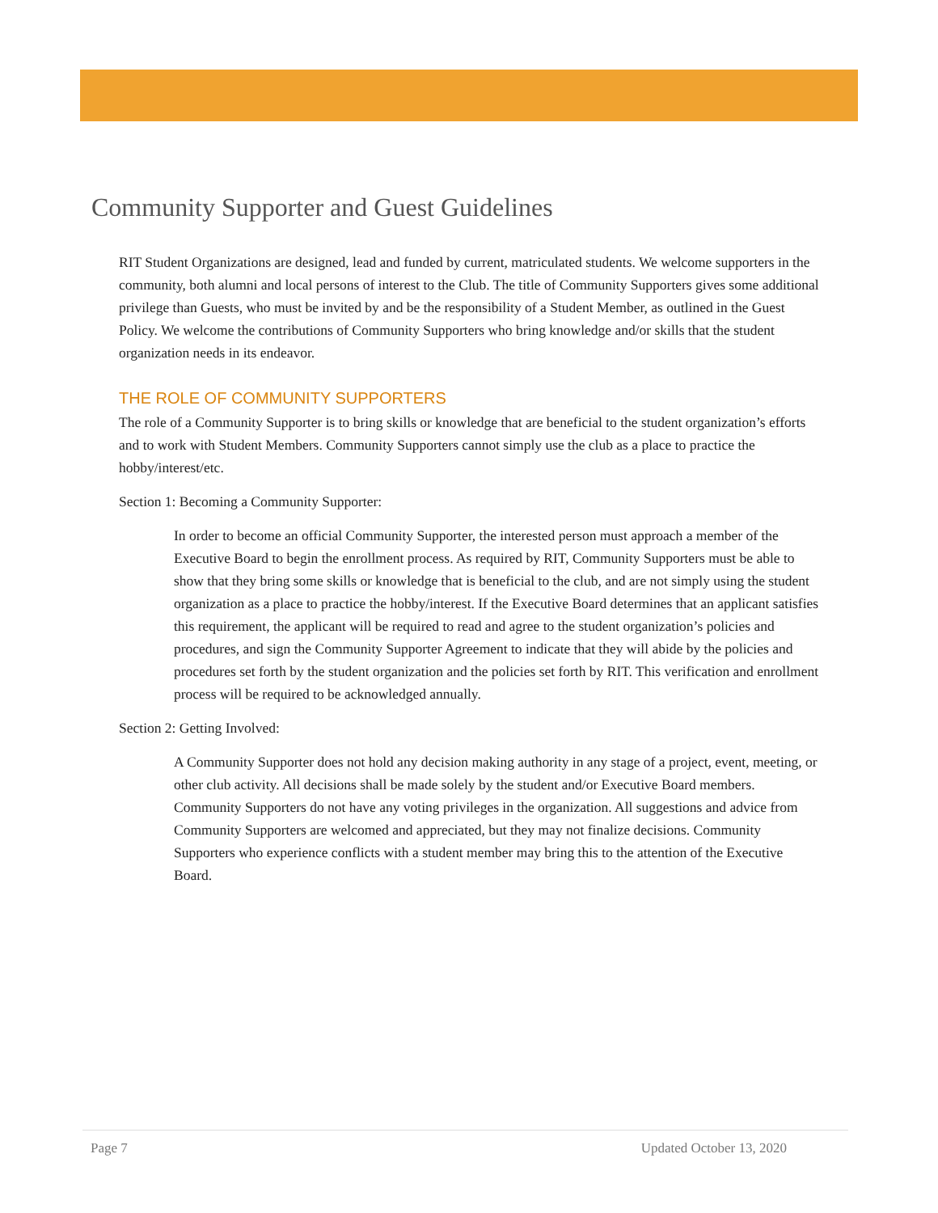Community Supporter and Guest Guidelines
RIT Student Organizations are designed, lead and funded by current, matriculated students. We welcome supporters in the community, both alumni and local persons of interest to the Club. The title of Community Supporters gives some additional privilege than Guests, who must be invited by and be the responsibility of a Student Member, as outlined in the Guest Policy. We welcome the contributions of Community Supporters who bring knowledge and/or skills that the student organization needs in its endeavor.
THE ROLE OF COMMUNITY SUPPORTERS
The role of a Community Supporter is to bring skills or knowledge that are beneficial to the student organization’s efforts and to work with Student Members. Community Supporters cannot simply use the club as a place to practice the hobby/interest/etc.
Section 1: Becoming a Community Supporter:
In order to become an official Community Supporter, the interested person must approach a member of the Executive Board to begin the enrollment process. As required by RIT, Community Supporters must be able to show that they bring some skills or knowledge that is beneficial to the club, and are not simply using the student organization as a place to practice the hobby/interest. If the Executive Board determines that an applicant satisfies this requirement, the applicant will be required to read and agree to the student organization’s policies and procedures, and sign the Community Supporter Agreement to indicate that they will abide by the policies and procedures set forth by the student organization and the policies set forth by RIT. This verification and enrollment process will be required to be acknowledged annually.
Section 2: Getting Involved:
A Community Supporter does not hold any decision making authority in any stage of a project, event, meeting, or other club activity. All decisions shall be made solely by the student and/or Executive Board members. Community Supporters do not have any voting privileges in the organization. All suggestions and advice from Community Supporters are welcomed and appreciated, but they may not finalize decisions. Community Supporters who experience conflicts with a student member may bring this to the attention of the Executive Board.
Page 7 Updated October 13, 2020